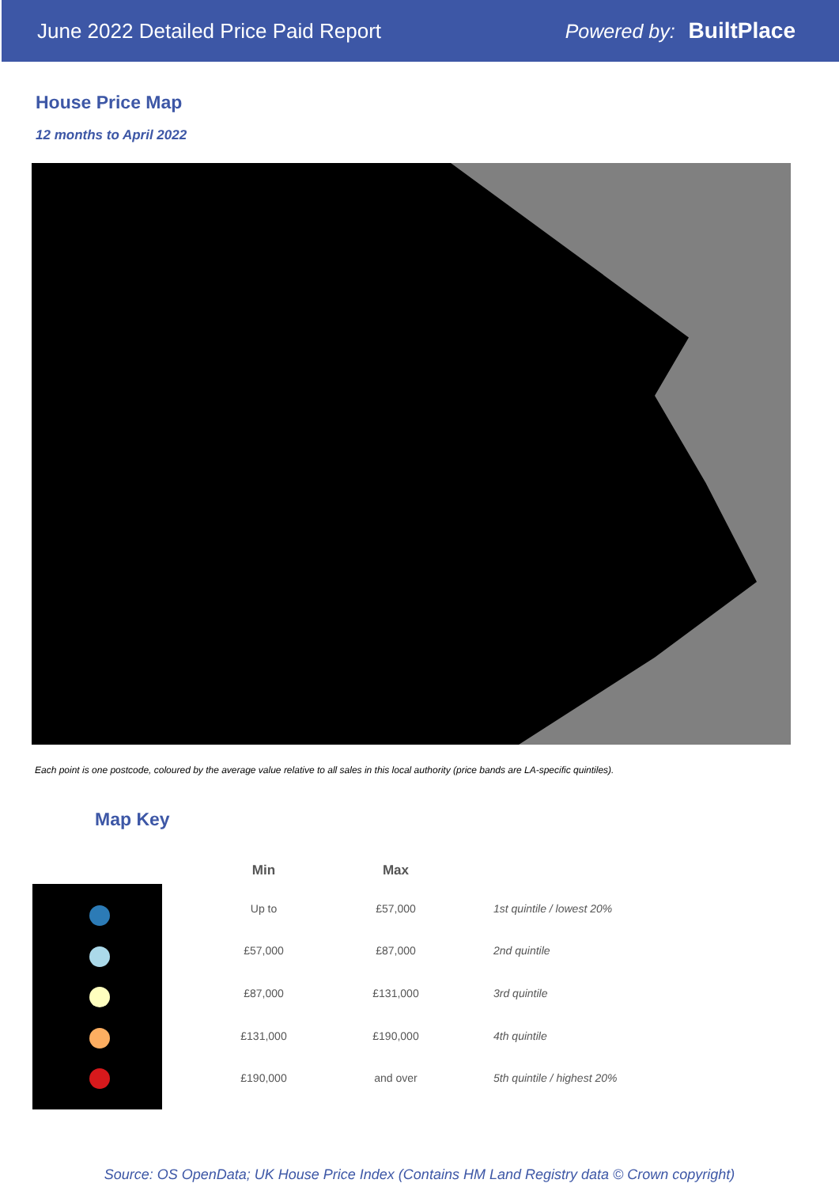June 2022 Detailed Price Paid Report Powered by: BuiltPlace
House Price Map
12 months to April 2022
Each point is one postcode, coloured by the average value relative to all sales in this local authority (price bands are LA-specific quintiles).
Map Key
| Min | Max | |
| --- | --- | --- |
| Up to | £57,000 | 1st quintile / lowest 20% |
| £57,000 | £87,000 | 2nd quintile |
| £87,000 | £131,000 | 3rd quintile |
| £131,000 | £190,000 | 4th quintile |
| £190,000 | and over | 5th quintile / highest 20% |
Source: OS OpenData; UK House Price Index (Contains HM Land Registry data © Crown copyright)